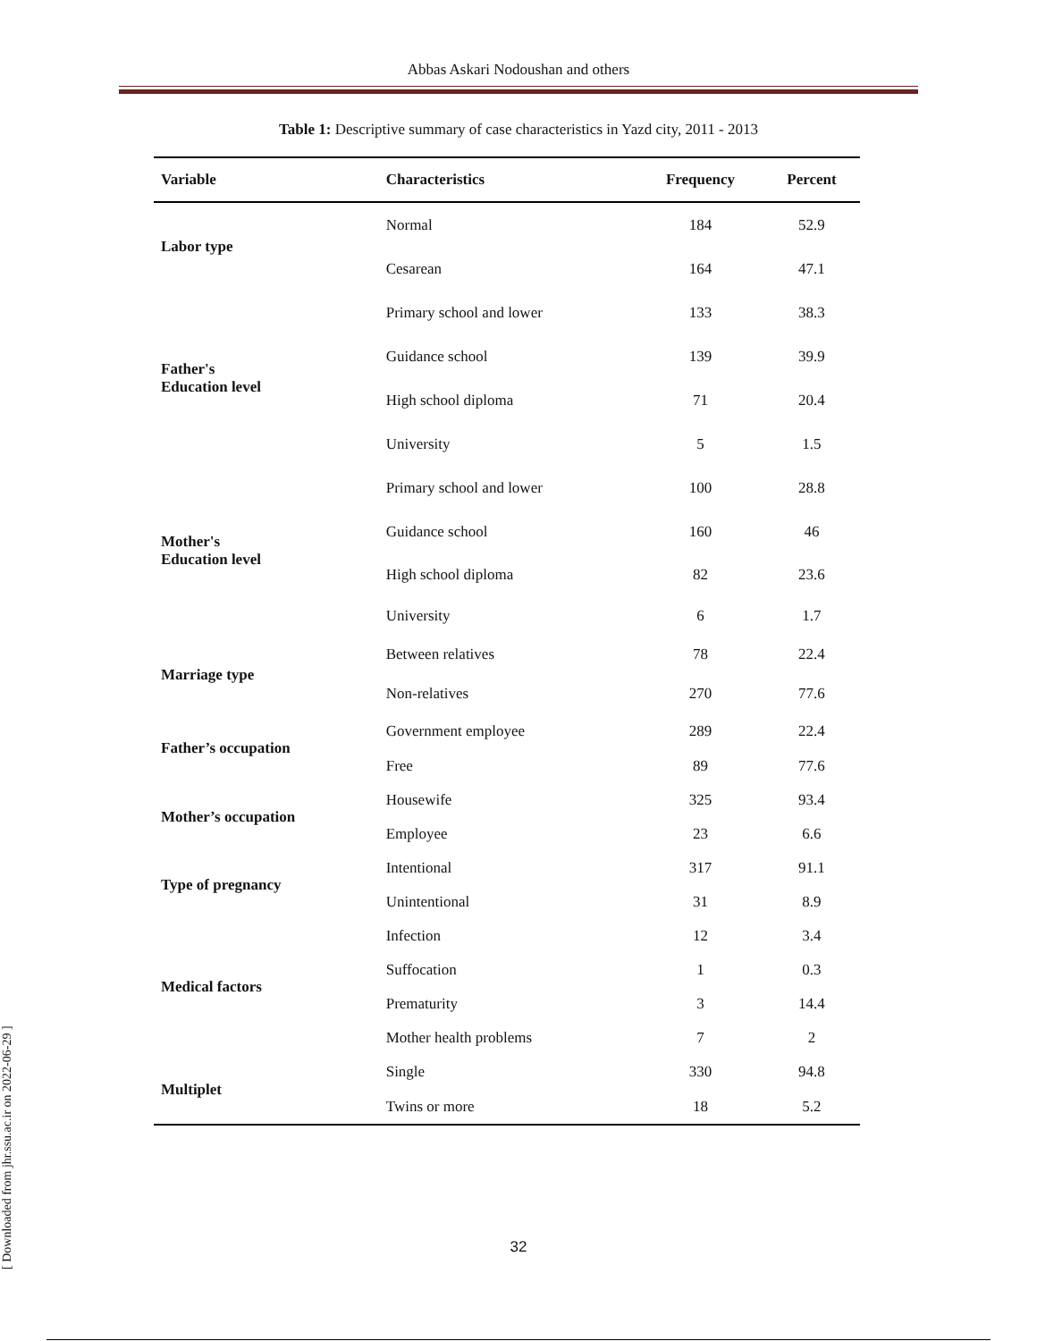Abbas Askari Nodoushan and others
Table 1: Descriptive summary of case characteristics in Yazd city, 2011 - 2013
| Variable | Characteristics | Frequency | Percent |
| --- | --- | --- | --- |
| Labor type | Normal | 184 | 52.9 |
| | Cesarean | 164 | 47.1 |
| Father's Education level | Primary school and lower | 133 | 38.3 |
| | Guidance school | 139 | 39.9 |
| | High school diploma | 71 | 20.4 |
| | University | 5 | 1.5 |
| Mother's Education level | Primary school and lower | 100 | 28.8 |
| | Guidance school | 160 | 46 |
| | High school diploma | 82 | 23.6 |
| | University | 6 | 1.7 |
| Marriage type | Between relatives | 78 | 22.4 |
| | Non-relatives | 270 | 77.6 |
| Father’s occupation | Government employee | 289 | 22.4 |
| | Free | 89 | 77.6 |
| Mother’s occupation | Housewife | 325 | 93.4 |
| | Employee | 23 | 6.6 |
| Type of pregnancy | Intentional | 317 | 91.1 |
| | Unintentional | 31 | 8.9 |
| Medical factors | Infection | 12 | 3.4 |
| | Suffocation | 1 | 0.3 |
| | Prematurity | 3 | 14.4 |
| | Mother health problems | 7 | 2 |
| Multiplet | Single | 330 | 94.8 |
| | Twins or more | 18 | 5.2 |
32
[ Downloaded from jhr.ssu.ac.ir on 2022-06-29 ]